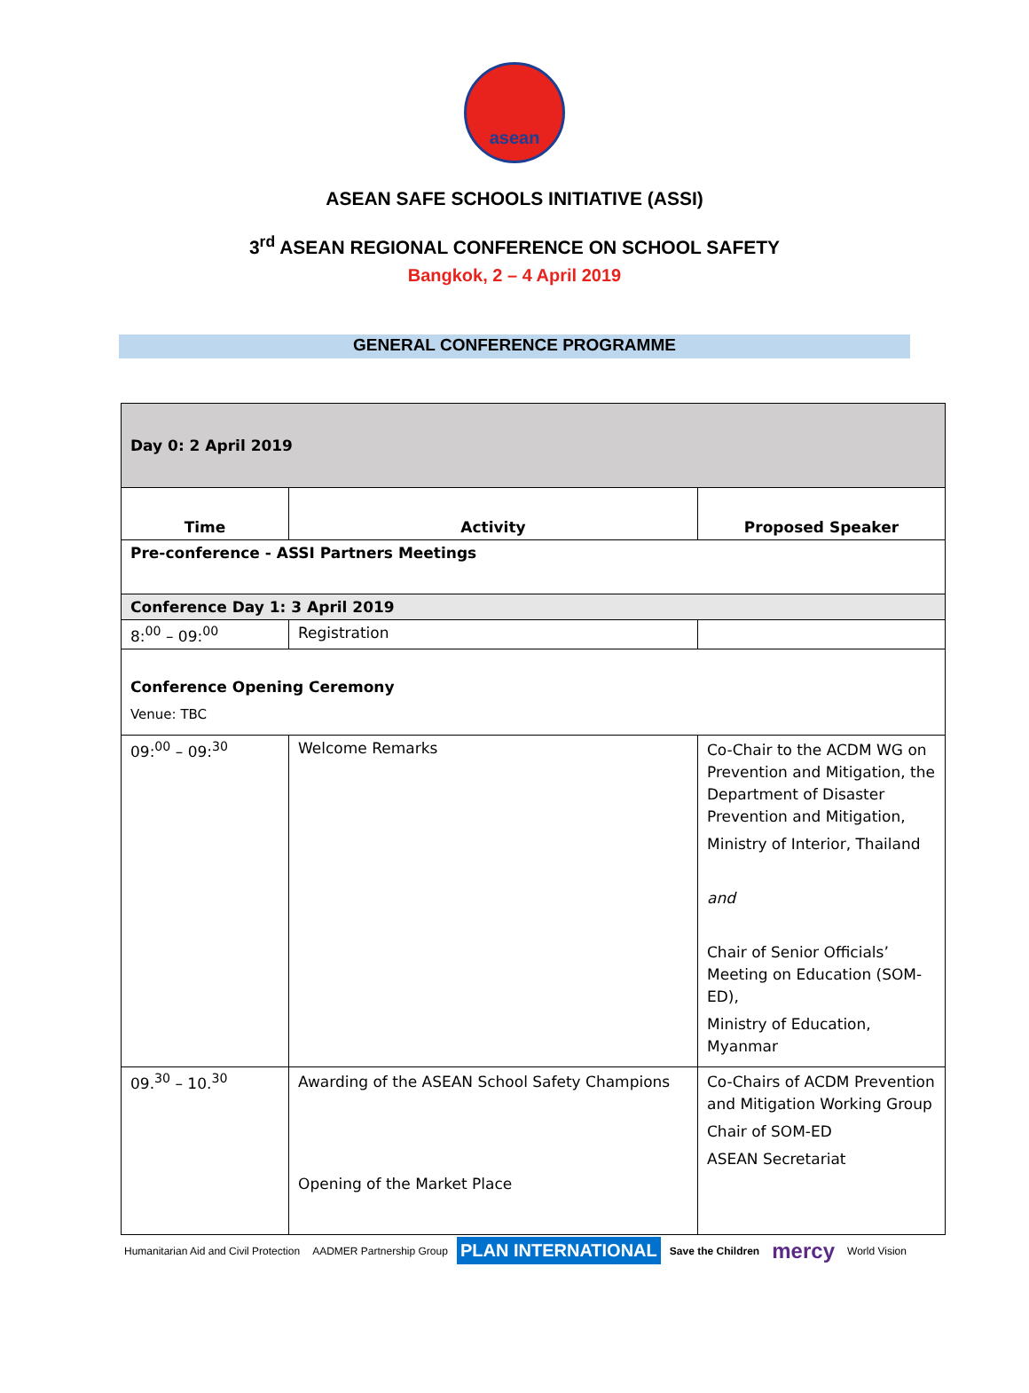asean
ASEAN SAFE SCHOOLS INITIATIVE (ASSI)
3<sup>rd</sup> ASEAN REGIONAL CONFERENCE ON SCHOOL SAFETY
Bangkok, 2 – 4 April 2019
GENERAL CONFERENCE PROGRAMME
| Day 0: 2 April 2019 | | |
| Time | Activity | Proposed Speaker |
| Pre-conference - ASSI Partners Meetings | | |
| Conference Day 1: 3 April 2019 | | |
| 8:<sup>00</sup> – 09:<sup>00</sup> | Registration | |
| Conference Opening Ceremony Venue: TBC | | |
| 09:<sup>00</sup> – 09:<sup>30</sup> | Welcome Remarks | Co-Chair to the ACDM WG on Prevention and Mitigation, the Department of Disaster Prevention and Mitigation, Ministry of Interior, Thailand and Chair of Senior Officials’ Meeting on Education (SOM-ED), Ministry of Education, Myanmar |
| 09.<sup>30</sup> – 10.<sup>30</sup> | Awarding of the ASEAN School Safety Champions Opening of the Market Place | Co-Chairs of ACDM Prevention and Mitigation Working Group Chair of SOM-ED ASEAN Secretariat |
Humanitarian Aid and Civil Protection AADMER Partnership Group PLAN INTERNATIONAL Save the Children mercy World Vision